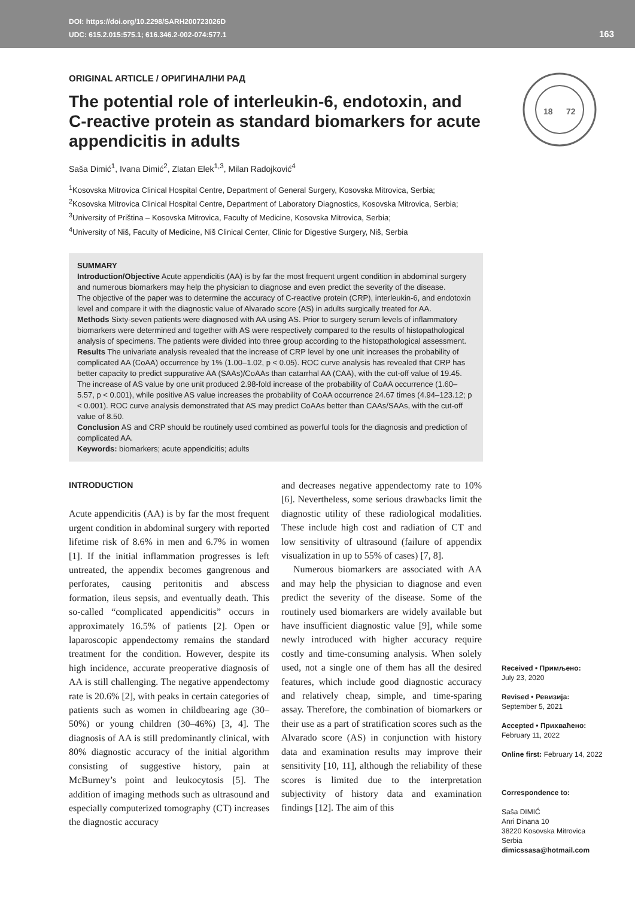DOI: https://doi.org/10.2298/SARH200723026D
UDC: 615.2.015:575.1; 616.346.2-002-074:577.1
163
18
72
ORIGINAL ARTICLE / ОРИГИНАЛНИ РАД
The potential role of interleukin-6, endotoxin, and C-reactive protein as standard biomarkers for acute appendicitis in adults
Saša Dimić<sup>1</sup>, Ivana Dimić<sup>2</sup>, Zlatan Elek<sup>1,3</sup>, Milan Radojković<sup>4</sup>
<sup>1</sup> Kosovska Mitrovica Clinical Hospital Centre, Department of General Surgery, Kosovska Mitrovica, Serbia;
<sup>2</sup> Kosovska Mitrovica Clinical Hospital Centre, Department of Laboratory Diagnostics, Kosovska Mitrovica, Serbia;
<sup>3</sup> University of Priština – Kosovska Mitrovica, Faculty of Medicine, Kosovska Mitrovica, Serbia;
<sup>4</sup> University of Niš, Faculty of Medicine, Niš Clinical Center, Clinic for Digestive Surgery, Niš, Serbia
SUMMARY
Introduction/Objective Acute appendicitis (AA) is by far the most frequent urgent condition in abdominal surgery and numerous biomarkers may help the physician to diagnose and even predict the severity of the disease.
The objective of the paper was to determine the accuracy of C-reactive protein (CRP), interleukin-6, and endotoxin level and compare it with the diagnostic value of Alvarado score (AS) in adults surgically treated for AA.
Methods Sixty-seven patients were diagnosed with AA using AS. Prior to surgery serum levels of inflammatory biomarkers were determined and together with AS were respectively compared to the results of histopathological analysis of specimens. The patients were divided into three group according to the histopathological assessment.
Results The univariate analysis revealed that the increase of CRP level by one unit increases the probability of complicated AA (CoAA) occurrence by 1% (1.00–1.02, p < 0.05). ROC curve analysis has revealed that CRP has better capacity to predict suppurative AA (SAAs)/CoAAs than catarrhal AA (CAA), with the cut-off value of 19.45. The increase of AS value by one unit produced 2.98-fold increase of the probability of CoAA occurrence (1.60–5.57, p < 0.001), while positive AS value increases the probability of CoAA occurrence 24.67 times (4.94–123.12; p < 0.001). ROC curve analysis demonstrated that AS may predict CoAAs better than CAAs/SAAs, with the cut-off value of 8.50.
Conclusion AS and CRP should be routinely used combined as powerful tools for the diagnosis and prediction of complicated AA.
Keywords: biomarkers; acute appendicitis; adults
INTRODUCTION
Acute appendicitis (AA) is by far the most frequent urgent condition in abdominal surgery with reported lifetime risk of 8.6% in men and 6.7% in women [1]. If the initial inflammation progresses is left untreated, the appendix becomes gangrenous and perforates, causing peritonitis and abscess formation, ileus sepsis, and eventually death. This so-called “complicated appendicitis” occurs in approximately 16.5% of patients [2]. Open or laparoscopic appendectomy remains the standard treatment for the condition. However, despite its high incidence, accurate preoperative diagnosis of AA is still challenging. The negative appendectomy rate is 20.6% [2], with peaks in certain categories of patients such as women in childbearing age (30–50%) or young children (30–46%) [3, 4]. The diagnosis of AA is still predominantly clinical, with 80% diagnostic accuracy of the initial algorithm consisting of suggestive history, pain at McBurney’s point and leukocytosis [5]. The addition of imaging methods such as ultrasound and especially computerized tomography (CT) increases the diagnostic accuracy
and decreases negative appendectomy rate to 10% [6]. Nevertheless, some serious drawbacks limit the diagnostic utility of these radiological modalities. These include high cost and radiation of CT and low sensitivity of ultrasound (failure of appendix visualization in up to 55% of cases) [7, 8].
Numerous biomarkers are associated with AA and may help the physician to diagnose and even predict the severity of the disease. Some of the routinely used biomarkers are widely available but have insufficient diagnostic value [9], while some newly introduced with higher accuracy require costly and time-consuming analysis. When solely used, not a single one of them has all the desired features, which include good diagnostic accuracy and relatively cheap, simple, and time-sparing assay. Therefore, the combination of biomarkers or their use as a part of stratification scores such as the Alvarado score (AS) in conjunction with history data and examination results may improve their sensitivity [10, 11], although the reliability of these scores is limited due to the interpretation subjectivity of history data and examination findings [12]. The aim of this
Received • Примљено:
July 23, 2020
Revised • Ревизија:
September 5, 2021
Accepted • Прихваћено:
February 11, 2022
Online first: February 14, 2022
Correspondence to:
Saša DIMIĆ
Anri Dinana 10
38220 Kosovska Mitrovica
Serbia
dimicssasa@hotmail.com